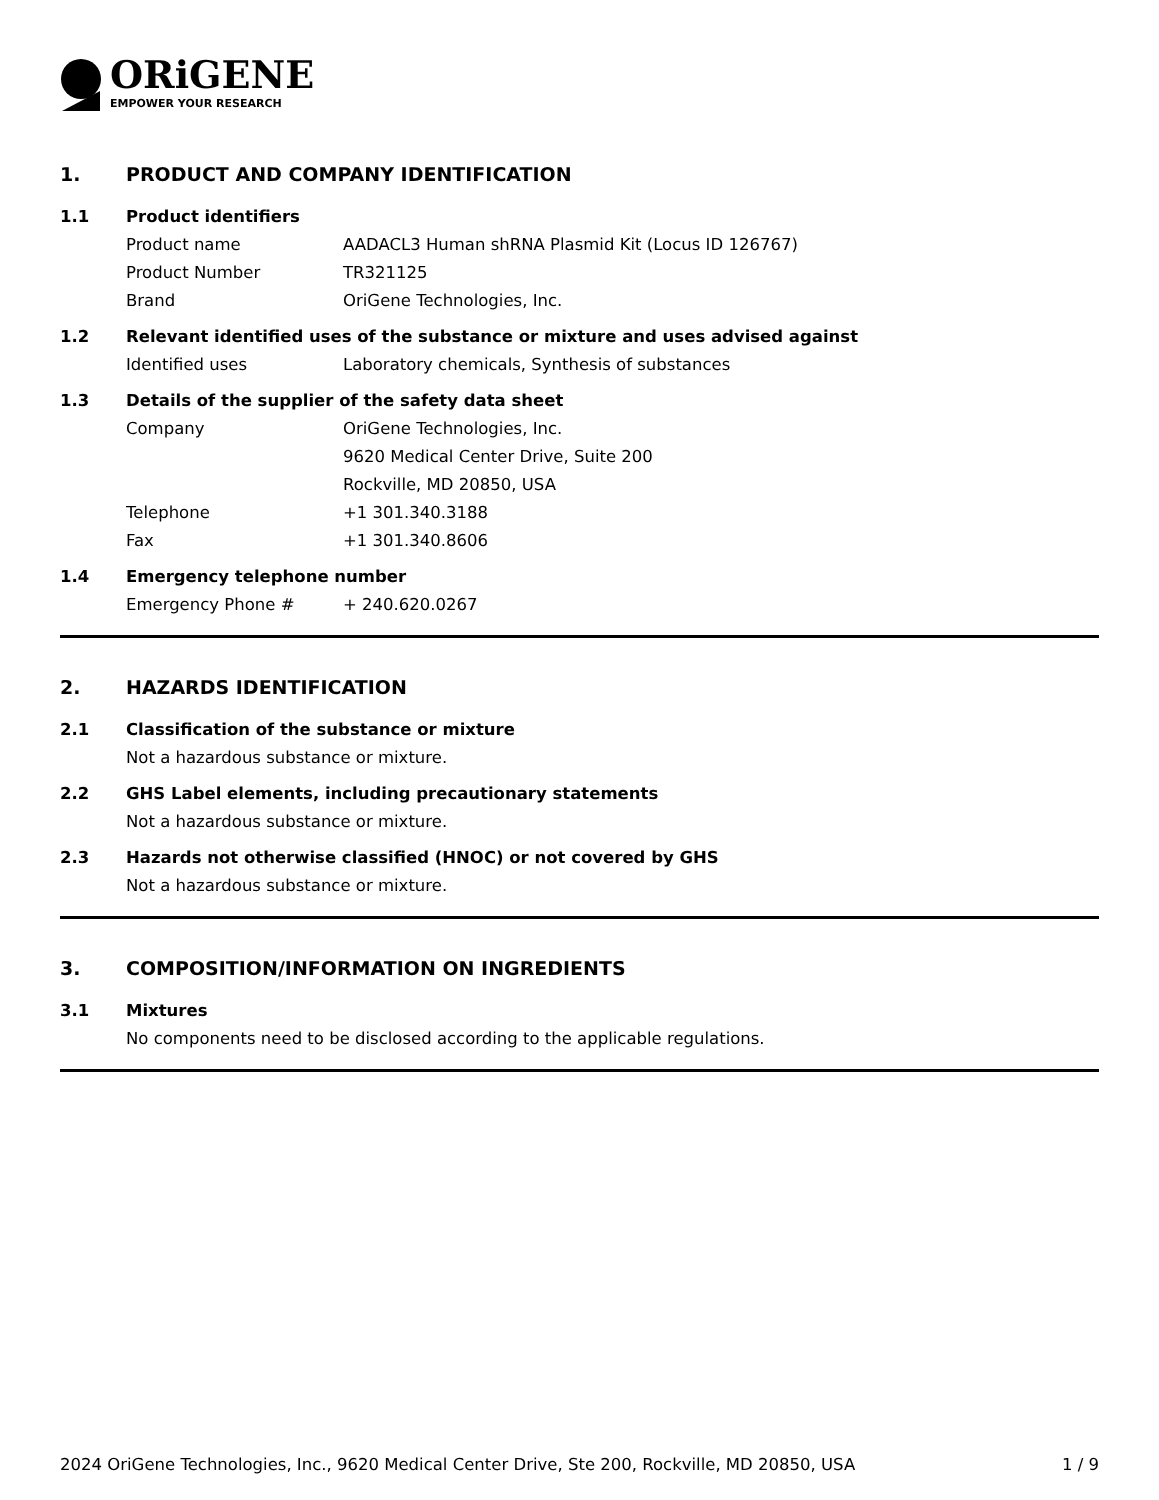ORiGENE
EMPOWER YOUR RESEARCH
1. PRODUCT AND COMPANY IDENTIFICATION
1.1 Product identifiers
Product name AADACL3 Human shRNA Plasmid Kit (Locus ID 126767)
Product Number TR321125
Brand OriGene Technologies, Inc.
1.2 Relevant identified uses of the substance or mixture and uses advised against
Identified uses Laboratory chemicals, Synthesis of substances
1.3 Details of the supplier of the safety data sheet
Company OriGene Technologies, Inc.
9620 Medical Center Drive, Suite 200
Rockville, MD 20850, USA
Telephone +1 301.340.3188
Fax +1 301.340.8606
1.4 Emergency telephone number
Emergency Phone # + 240.620.0267
2. HAZARDS IDENTIFICATION
2.1 Classification of the substance or mixture
Not a hazardous substance or mixture.
2.2 GHS Label elements, including precautionary statements
Not a hazardous substance or mixture.
2.3 Hazards not otherwise classified (HNOC) or not covered by GHS
Not a hazardous substance or mixture.
3. COMPOSITION/INFORMATION ON INGREDIENTS
3.1 Mixtures
No components need to be disclosed according to the applicable regulations.
2024 OriGene Technologies, Inc., 9620 Medical Center Drive, Ste 200, Rockville, MD 20850, USA 1 / 9